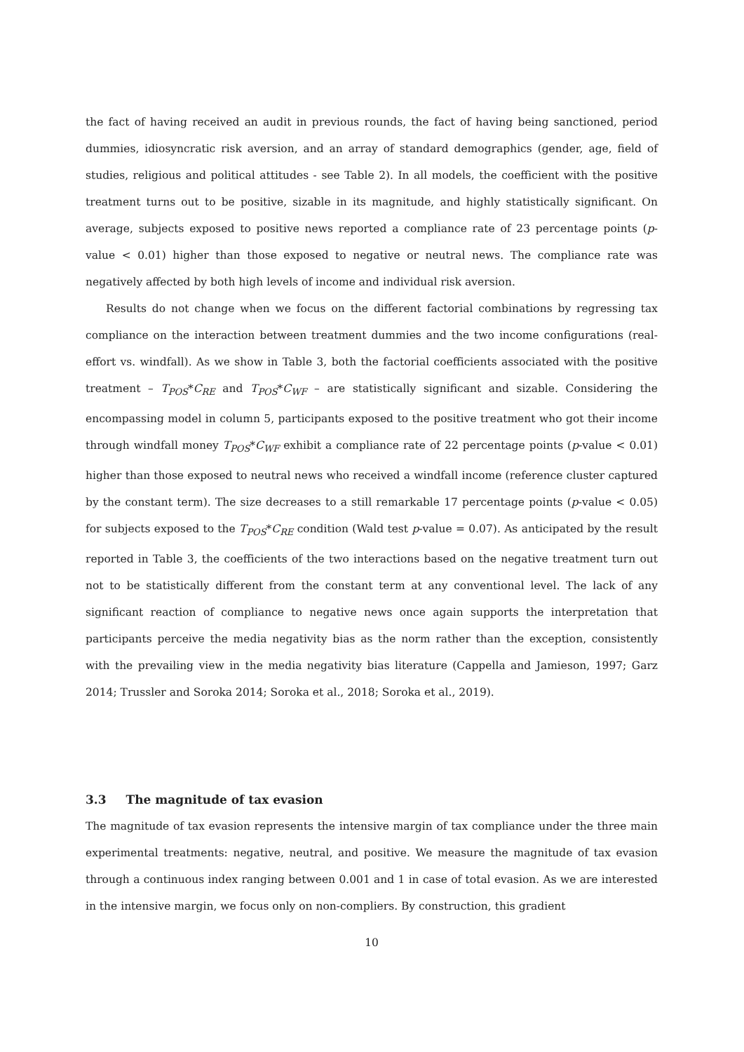the fact of having received an audit in previous rounds, the fact of having being sanctioned, period dummies, idiosyncratic risk aversion, and an array of standard demographics (gender, age, field of studies, religious and political attitudes - see Table 2). In all models, the coefficient with the positive treatment turns out to be positive, sizable in its magnitude, and highly statistically significant. On average, subjects exposed to positive news reported a compliance rate of 23 percentage points (p-value < 0.01) higher than those exposed to negative or neutral news. The compliance rate was negatively affected by both high levels of income and individual risk aversion.
Results do not change when we focus on the different factorial combinations by regressing tax compliance on the interaction between treatment dummies and the two income configurations (real-effort vs. windfall). As we show in Table 3, both the factorial coefficients associated with the positive treatment – T<sub>POS</sub>*C<sub>RE</sub> and T<sub>POS</sub>*C<sub>WF</sub> – are statistically significant and sizable. Considering the encompassing model in column 5, participants exposed to the positive treatment who got their income through windfall money T<sub>POS</sub>*C<sub>WF</sub> exhibit a compliance rate of 22 percentage points (p-value < 0.01) higher than those exposed to neutral news who received a windfall income (reference cluster captured by the constant term). The size decreases to a still remarkable 17 percentage points (p-value < 0.05) for subjects exposed to the T<sub>POS</sub>*C<sub>RE</sub> condition (Wald test p-value = 0.07). As anticipated by the result reported in Table 3, the coefficients of the two interactions based on the negative treatment turn out not to be statistically different from the constant term at any conventional level. The lack of any significant reaction of compliance to negative news once again supports the interpretation that participants perceive the media negativity bias as the norm rather than the exception, consistently with the prevailing view in the media negativity bias literature (Cappella and Jamieson, 1997; Garz 2014; Trussler and Soroka 2014; Soroka et al., 2018; Soroka et al., 2019).
3.3 The magnitude of tax evasion
The magnitude of tax evasion represents the intensive margin of tax compliance under the three main experimental treatments: negative, neutral, and positive. We measure the magnitude of tax evasion through a continuous index ranging between 0.001 and 1 in case of total evasion. As we are interested in the intensive margin, we focus only on non-compliers. By construction, this gradient
10